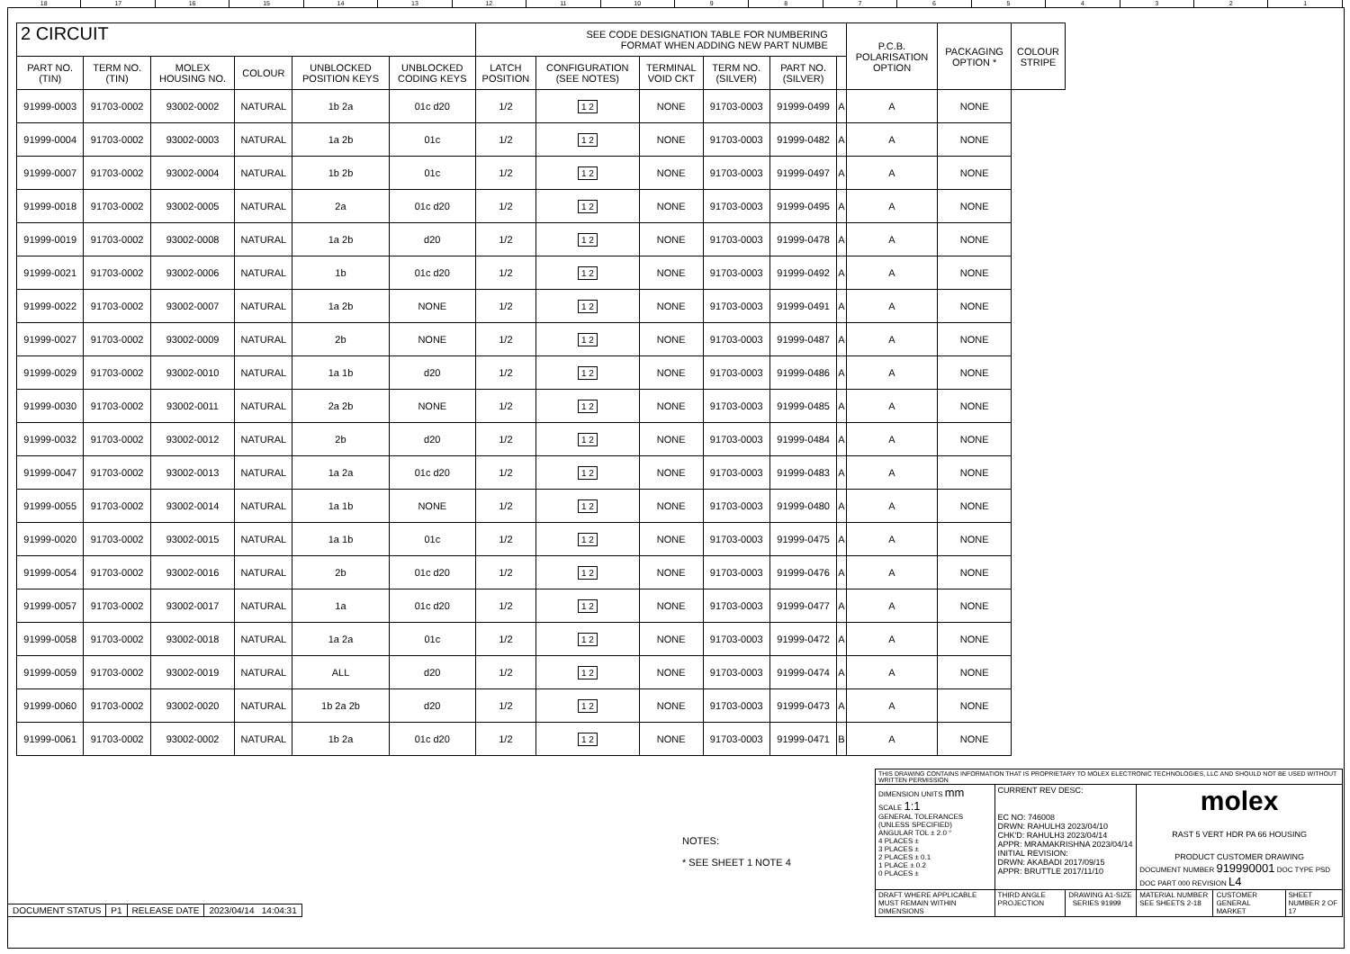18 17 16 15 14 13 12 11 10 987654321
| 2 CIRCUIT | | | | | | SEE CODE DESIGNATION TABLE FOR NUMBERING FORMAT WHEN ADDING NEW PART NUMBE | | | | | | P.C.B. POLARISATION OPTION | PACKAGING OPTION * | COLOUR STRIPE |
| --- | --- | --- | --- | --- | --- | --- | --- | --- | --- | --- | --- | --- | --- | --- |
| PART NO. (TIN) | TERM NO. (TIN) | MOLEX HOUSING NO. | COLOUR | UNBLOCKED POSITION KEYS | UNBLOCKED CODING KEYS | LATCH POSITION | CONFIGURATION (SEE NOTES) | TERMINAL VOID CKT | TERM NO. (SILVER) | PART NO. (SILVER) | | | | |
| 91999-0003 | 91703-0002 | 93002-0002 | NATURAL | 1b 2a | 01c d20 | 1/2 | 1 2 | NONE | 91703-0003 | 91999-0499 | A | A | NONE | |
| 91999-0004 | 91703-0002 | 93002-0003 | NATURAL | 1a 2b | 01c | 1/2 | 1 2 | NONE | 91703-0003 | 91999-0482 | A | A | NONE | |
| 91999-0007 | 91703-0002 | 93002-0004 | NATURAL | 1b 2b | 01c | 1/2 | 1 2 | NONE | 91703-0003 | 91999-0497 | A | A | NONE | |
| 91999-0018 | 91703-0002 | 93002-0005 | NATURAL | 2a | 01c d20 | 1/2 | 1 2 | NONE | 91703-0003 | 91999-0495 | A | A | NONE | |
| 91999-0019 | 91703-0002 | 93002-0008 | NATURAL | 1a 2b | d20 | 1/2 | 1 2 | NONE | 91703-0003 | 91999-0478 | A | A | NONE | |
| 91999-0021 | 91703-0002 | 93002-0006 | NATURAL | 1b | 01c d20 | 1/2 | 1 2 | NONE | 91703-0003 | 91999-0492 | A | A | NONE | |
| 91999-0022 | 91703-0002 | 93002-0007 | NATURAL | 1a 2b | NONE | 1/2 | 1 2 | NONE | 91703-0003 | 91999-0491 | A | A | NONE | |
| 91999-0027 | 91703-0002 | 93002-0009 | NATURAL | 2b | NONE | 1/2 | 1 2 | NONE | 91703-0003 | 91999-0487 | A | A | NONE | |
| 91999-0029 | 91703-0002 | 93002-0010 | NATURAL | 1a 1b | d20 | 1/2 | 1 2 | NONE | 91703-0003 | 91999-0486 | A | A | NONE | |
| 91999-0030 | 91703-0002 | 93002-0011 | NATURAL | 2a 2b | NONE | 1/2 | 1 2 | NONE | 91703-0003 | 91999-0485 | A | A | NONE | |
| 91999-0032 | 91703-0002 | 93002-0012 | NATURAL | 2b | d20 | 1/2 | 1 2 | NONE | 91703-0003 | 91999-0484 | A | A | NONE | |
| 91999-0047 | 91703-0002 | 93002-0013 | NATURAL | 1a 2a | 01c d20 | 1/2 | 1 2 | NONE | 91703-0003 | 91999-0483 | A | A | NONE | |
| 91999-0055 | 91703-0002 | 93002-0014 | NATURAL | 1a 1b | NONE | 1/2 | 1 2 | NONE | 91703-0003 | 91999-0480 | A | A | NONE | |
| 91999-0020 | 91703-0002 | 93002-0015 | NATURAL | 1a 1b | 01c | 1/2 | 1 2 | NONE | 91703-0003 | 91999-0475 | A | A | NONE | |
| 91999-0054 | 91703-0002 | 93002-0016 | NATURAL | 2b | 01c d20 | 1/2 | 1 2 | NONE | 91703-0003 | 91999-0476 | A | A | NONE | |
| 91999-0057 | 91703-0002 | 93002-0017 | NATURAL | 1a | 01c d20 | 1/2 | 1 2 | NONE | 91703-0003 | 91999-0477 | A | A | NONE | |
| 91999-0058 | 91703-0002 | 93002-0018 | NATURAL | 1a 2a | 01c | 1/2 | 1 2 | NONE | 91703-0003 | 91999-0472 | A | A | NONE | |
| 91999-0059 | 91703-0002 | 93002-0019 | NATURAL | ALL | d20 | 1/2 | 1 2 | NONE | 91703-0003 | 91999-0474 | A | A | NONE | |
| 91999-0060 | 91703-0002 | 93002-0020 | NATURAL | 1b 2a 2b | d20 | 1/2 | 1 2 | NONE | 91703-0003 | 91999-0473 | A | A | NONE | |
| 91999-0061 | 91703-0002 | 93002-0002 | NATURAL | 1b 2a | 01c d20 | 1/2 | 1 2 | NONE | 91703-0003 | 91999-0471 | B | A | NONE | |
NOTES:
* SEE SHEET 1 NOTE 4
| DOCUMENT STATUS | P1 | RELEASE DATE | 2023/04/14 14:04:31 |
| THIS DRAWING CONTAINS INFORMATION THAT IS PROPRIETARY TO MOLEX ELECTRONIC TECHNOLOGIES, LLC AND SHOULD NOT BE USED WITHOUT WRITTEN PERMISSION | | | | | |
| DIMENSION UNITS mm SCALE 1:1 GENERAL TOLERANCES (UNLESS SPECIFIED) ANGULAR TOL ± 2.0 ° 4 PLACES ± 3 PLACES ± 2 PLACES ± 0.1 1 PLACE ± 0.2 0 PLACES ± | CURRENT REV DESC: EC NO: 746008 DRWN: RAHULH3 2023/04/10 CHK'D: RAHULH3 2023/04/14 APPR: MRAMAKRISHNA 2023/04/14 INITIAL REVISION: DRWN: AKABADI 2017/09/15 APPR: BRUTTLE 2017/11/10 | | molex RAST 5 VERT HDR PA 66 HOUSING PRODUCT CUSTOMER DRAWING DOCUMENT NUMBER 919990001 DOC TYPE PSD DOC PART 000 REVISION L4 | | |
| DRAFT WHERE APPLICABLE MUST REMAIN WITHIN DIMENSIONS | THIRD ANGLE PROJECTION | DRAWING A1-SIZE SERIES 91999 | MATERIAL NUMBER SEE SHEETS 2-18 | CUSTOMER GENERAL MARKET | SHEET NUMBER 2 OF 17 |